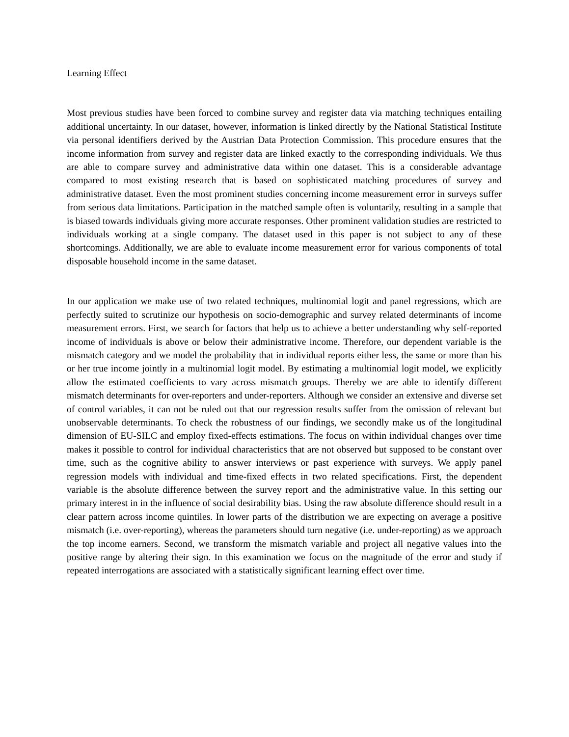Learning Effect
Most previous studies have been forced to combine survey and register data via matching techniques entailing additional uncertainty. In our dataset, however, information is linked directly by the National Statistical Institute via personal identifiers derived by the Austrian Data Protection Commission. This procedure ensures that the income information from survey and register data are linked exactly to the corresponding individuals. We thus are able to compare survey and administrative data within one dataset. This is a considerable advantage compared to most existing research that is based on sophisticated matching procedures of survey and administrative dataset. Even the most prominent studies concerning income measurement error in surveys suffer from serious data limitations. Participation in the matched sample often is voluntarily, resulting in a sample that is biased towards individuals giving more accurate responses. Other prominent validation studies are restricted to individuals working at a single company. The dataset used in this paper is not subject to any of these shortcomings. Additionally, we are able to evaluate income measurement error for various components of total disposable household income in the same dataset.
In our application we make use of two related techniques, multinomial logit and panel regressions, which are perfectly suited to scrutinize our hypothesis on socio-demographic and survey related determinants of income measurement errors. First, we search for factors that help us to achieve a better understanding why self-reported income of individuals is above or below their administrative income. Therefore, our dependent variable is the mismatch category and we model the probability that in individual reports either less, the same or more than his or her true income jointly in a multinomial logit model. By estimating a multinomial logit model, we explicitly allow the estimated coefficients to vary across mismatch groups. Thereby we are able to identify different mismatch determinants for over-reporters and under-reporters. Although we consider an extensive and diverse set of control variables, it can not be ruled out that our regression results suffer from the omission of relevant but unobservable determinants. To check the robustness of our findings, we secondly make us of the longitudinal dimension of EU-SILC and employ fixed-effects estimations. The focus on within individual changes over time makes it possible to control for individual characteristics that are not observed but supposed to be constant over time, such as the cognitive ability to answer interviews or past experience with surveys. We apply panel regression models with individual and time-fixed effects in two related specifications. First, the dependent variable is the absolute difference between the survey report and the administrative value. In this setting our primary interest in in the influence of social desirability bias. Using the raw absolute difference should result in a clear pattern across income quintiles. In lower parts of the distribution we are expecting on average a positive mismatch (i.e. over-reporting), whereas the parameters should turn negative (i.e. under-reporting) as we approach the top income earners. Second, we transform the mismatch variable and project all negative values into the positive range by altering their sign. In this examination we focus on the magnitude of the error and study if repeated interrogations are associated with a statistically significant learning effect over time.